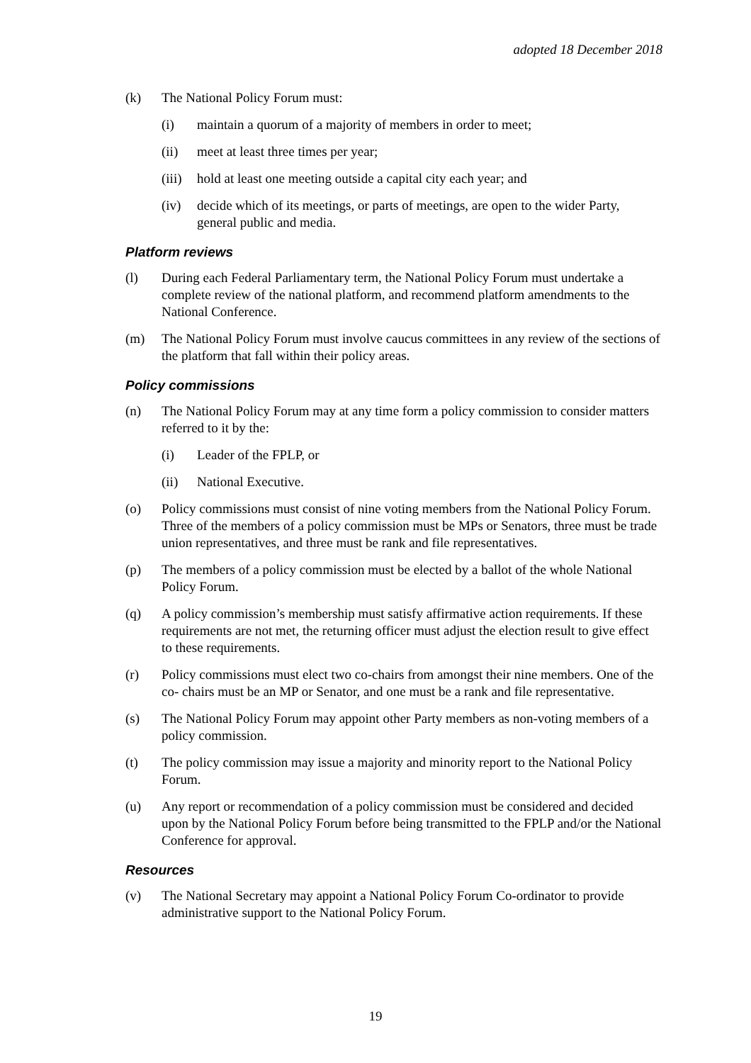adopted 18 December 2018
(k) The National Policy Forum must:
(i) maintain a quorum of a majority of members in order to meet;
(ii) meet at least three times per year;
(iii) hold at least one meeting outside a capital city each year; and
(iv) decide which of its meetings, or parts of meetings, are open to the wider Party, general public and media.
Platform reviews
(l) During each Federal Parliamentary term, the National Policy Forum must undertake a complete review of the national platform, and recommend platform amendments to the National Conference.
(m) The National Policy Forum must involve caucus committees in any review of the sections of the platform that fall within their policy areas.
Policy commissions
(n) The National Policy Forum may at any time form a policy commission to consider matters referred to it by the:
(i) Leader of the FPLP, or
(ii) National Executive.
(o) Policy commissions must consist of nine voting members from the National Policy Forum. Three of the members of a policy commission must be MPs or Senators, three must be trade union representatives, and three must be rank and file representatives.
(p) The members of a policy commission must be elected by a ballot of the whole National Policy Forum.
(q) A policy commission’s membership must satisfy affirmative action requirements. If these requirements are not met, the returning officer must adjust the election result to give effect to these requirements.
(r) Policy commissions must elect two co-chairs from amongst their nine members. One of the co- chairs must be an MP or Senator, and one must be a rank and file representative.
(s) The National Policy Forum may appoint other Party members as non-voting members of a policy commission.
(t) The policy commission may issue a majority and minority report to the National Policy Forum.
(u) Any report or recommendation of a policy commission must be considered and decided upon by the National Policy Forum before being transmitted to the FPLP and/or the National Conference for approval.
Resources
(v) The National Secretary may appoint a National Policy Forum Co-ordinator to provide administrative support to the National Policy Forum.
19